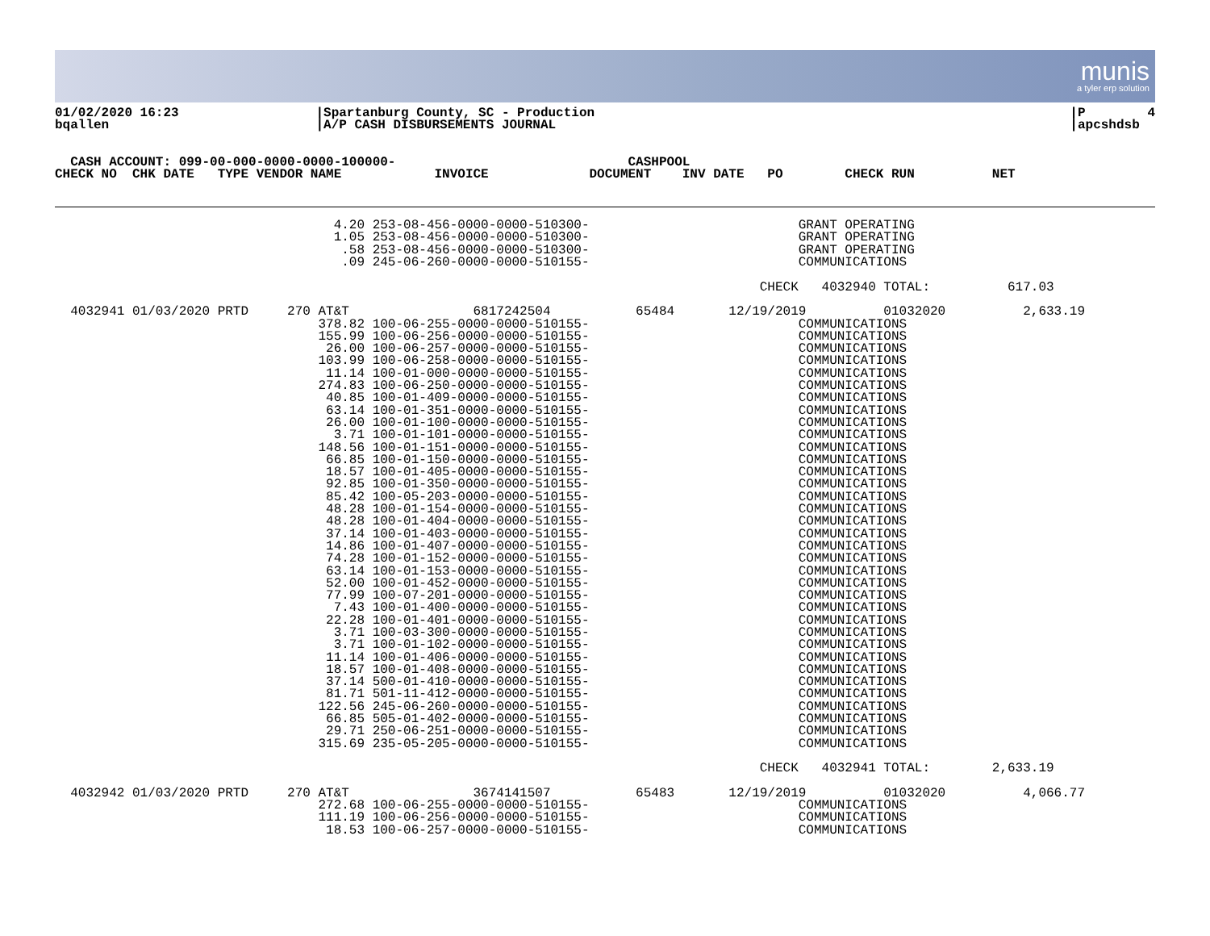munis
a tyler erp solution
01/02/2020 16:23
bqallen
|Spartanburg County, SC - Production
|A/P CASH DISBURSEMENTS JOURNAL
                          
|P        4
|apcshdsb
  CASH ACCOUNT: 099-00-000-0000-0000-100000-                              CASHPOOL
CHECK NO  CHK DATE   TYPE VENDOR NAME            INVOICE             DOCUMENT    INV DATE   PO        CHECK RUN          NET
                                    4.20 253-08-456-0000-0000-510300-                           GRANT OPERATING
                                    1.05 253-08-456-0000-0000-510300-                           GRANT OPERATING
                                     .58 253-08-456-0000-0000-510300-                           GRANT OPERATING
                                     .09 245-06-260-0000-0000-510155-                           COMMUNICATIONS

                                                                                           CHECK   4032940 TOTAL:          617.03

  4032941 01/03/2020 PRTD     270 AT&T                6817242504           65484       12/19/2019          01032020          2,633.19
                                  378.82 100-06-255-0000-0000-510155-                           COMMUNICATIONS
                                  155.99 100-06-256-0000-0000-510155-                           COMMUNICATIONS
                                   26.00 100-06-257-0000-0000-510155-                           COMMUNICATIONS
                                  103.99 100-06-258-0000-0000-510155-                           COMMUNICATIONS
                                   11.14 100-01-000-0000-0000-510155-                           COMMUNICATIONS
                                  274.83 100-06-250-0000-0000-510155-                           COMMUNICATIONS
                                   40.85 100-01-409-0000-0000-510155-                           COMMUNICATIONS
                                   63.14 100-01-351-0000-0000-510155-                           COMMUNICATIONS
                                   26.00 100-01-100-0000-0000-510155-                           COMMUNICATIONS
                                    3.71 100-01-101-0000-0000-510155-                           COMMUNICATIONS
                                  148.56 100-01-151-0000-0000-510155-                           COMMUNICATIONS
                                   66.85 100-01-150-0000-0000-510155-                           COMMUNICATIONS
                                   18.57 100-01-405-0000-0000-510155-                           COMMUNICATIONS
                                   92.85 100-01-350-0000-0000-510155-                           COMMUNICATIONS
                                   85.42 100-05-203-0000-0000-510155-                           COMMUNICATIONS
                                   48.28 100-01-154-0000-0000-510155-                           COMMUNICATIONS
                                   48.28 100-01-404-0000-0000-510155-                           COMMUNICATIONS
                                   37.14 100-01-403-0000-0000-510155-                           COMMUNICATIONS
                                   14.86 100-01-407-0000-0000-510155-                           COMMUNICATIONS
                                   74.28 100-01-152-0000-0000-510155-                           COMMUNICATIONS
                                   63.14 100-01-153-0000-0000-510155-                           COMMUNICATIONS
                                   52.00 100-01-452-0000-0000-510155-                           COMMUNICATIONS
                                   77.99 100-07-201-0000-0000-510155-                           COMMUNICATIONS
                                    7.43 100-01-400-0000-0000-510155-                           COMMUNICATIONS
                                   22.28 100-01-401-0000-0000-510155-                           COMMUNICATIONS
                                    3.71 100-03-300-0000-0000-510155-                           COMMUNICATIONS
                                    3.71 100-01-102-0000-0000-510155-                           COMMUNICATIONS
                                   11.14 100-01-406-0000-0000-510155-                           COMMUNICATIONS
                                   18.57 100-01-408-0000-0000-510155-                           COMMUNICATIONS
                                   37.14 500-01-410-0000-0000-510155-                           COMMUNICATIONS
                                   81.71 501-11-412-0000-0000-510155-                           COMMUNICATIONS
                                  122.56 245-06-260-0000-0000-510155-                           COMMUNICATIONS
                                   66.85 505-01-402-0000-0000-510155-                           COMMUNICATIONS
                                   29.71 250-06-251-0000-0000-510155-                           COMMUNICATIONS
                                  315.69 235-05-205-0000-0000-510155-                           COMMUNICATIONS

                                                                                           CHECK   4032941 TOTAL:        2,633.19

  4032942 01/03/2020 PRTD     270 AT&T                3674141507           65483       12/19/2019          01032020          4,066.77
                                  272.68 100-06-255-0000-0000-510155-                           COMMUNICATIONS
                                  111.19 100-06-256-0000-0000-510155-                           COMMUNICATIONS
                                   18.53 100-06-257-0000-0000-510155-                           COMMUNICATIONS